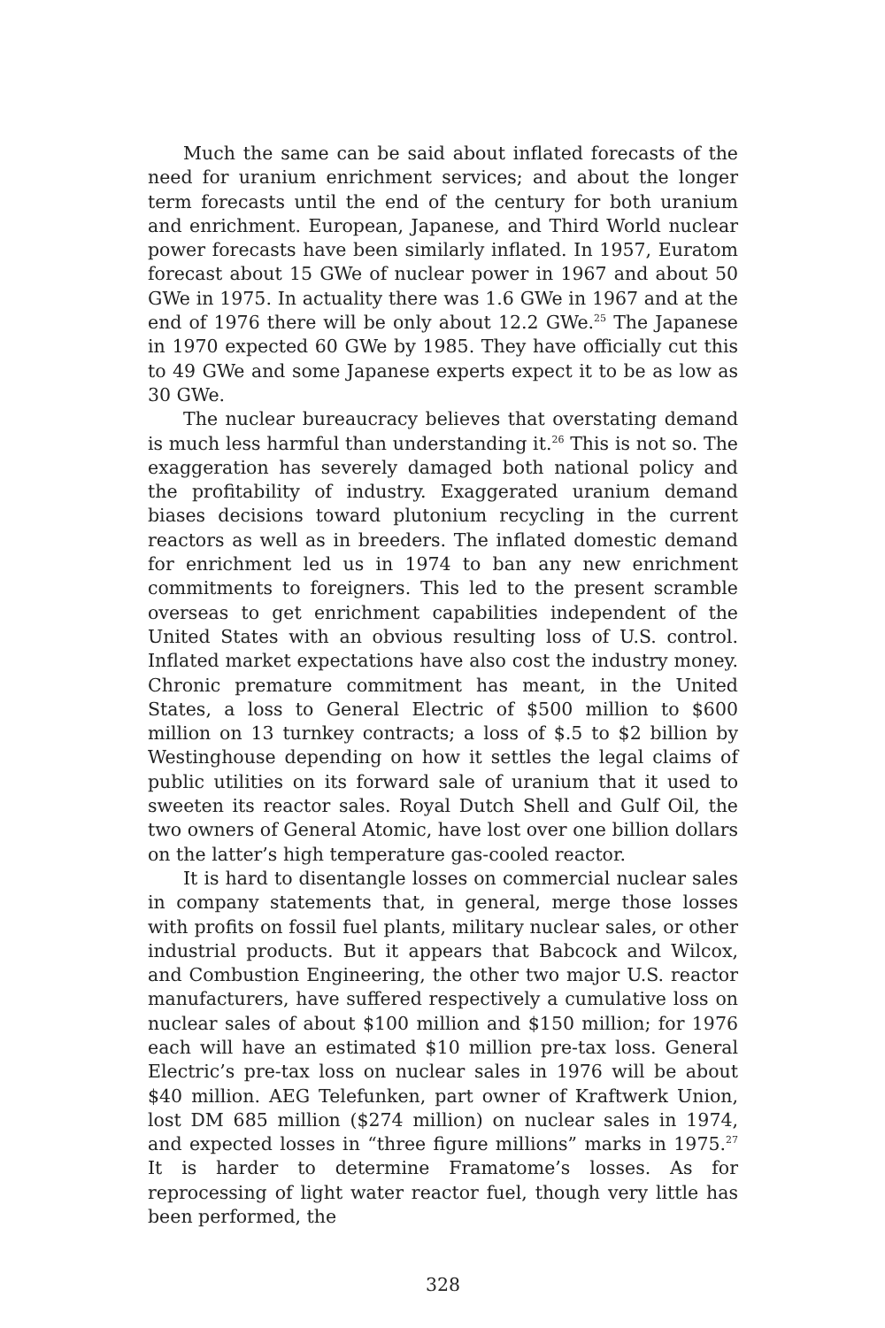Much the same can be said about inflated forecasts of the need for uranium enrichment services; and about the longer term forecasts until the end of the century for both uranium and enrichment. European, Japanese, and Third World nuclear power forecasts have been similarly inflated. In 1957, Euratom forecast about 15 GWe of nuclear power in 1967 and about 50 GWe in 1975. In actuality there was 1.6 GWe in 1967 and at the end of 1976 there will be only about 12.2 GWe.<sup>25</sup> The Japanese in 1970 expected 60 GWe by 1985. They have officially cut this to 49 GWe and some Japanese experts expect it to be as low as 30 GWe.
The nuclear bureaucracy believes that overstating demand is much less harmful than understanding it.<sup>26</sup> This is not so. The exaggeration has severely damaged both national policy and the profitability of industry. Exaggerated uranium demand biases decisions toward plutonium recycling in the current reactors as well as in breeders. The inflated domestic demand for enrichment led us in 1974 to ban any new enrichment commitments to foreigners. This led to the present scramble overseas to get enrichment capabilities independent of the United States with an obvious resulting loss of U.S. control. Inflated market expectations have also cost the industry money. Chronic premature commitment has meant, in the United States, a loss to General Electric of $500 million to $600 million on 13 turnkey contracts; a loss of $.5 to $2 billion by Westinghouse depending on how it settles the legal claims of public utilities on its forward sale of uranium that it used to sweeten its reactor sales. Royal Dutch Shell and Gulf Oil, the two owners of General Atomic, have lost over one billion dollars on the latter’s high temperature gas-cooled reactor.
It is hard to disentangle losses on commercial nuclear sales in company statements that, in general, merge those losses with profits on fossil fuel plants, military nuclear sales, or other industrial products. But it appears that Babcock and Wilcox, and Combustion Engineering, the other two major U.S. reactor manufacturers, have suffered respectively a cumulative loss on nuclear sales of about $100 million and $150 million; for 1976 each will have an estimated $10 million pre-tax loss. General Electric’s pre-tax loss on nuclear sales in 1976 will be about $40 million. AEG Telefunken, part owner of Kraftwerk Union, lost DM 685 million ($274 million) on nuclear sales in 1974, and expected losses in “three figure millions” marks in 1975.<sup>27</sup> It is harder to determine Framatome’s losses. As for reprocessing of light water reactor fuel, though very little has been performed, the
328